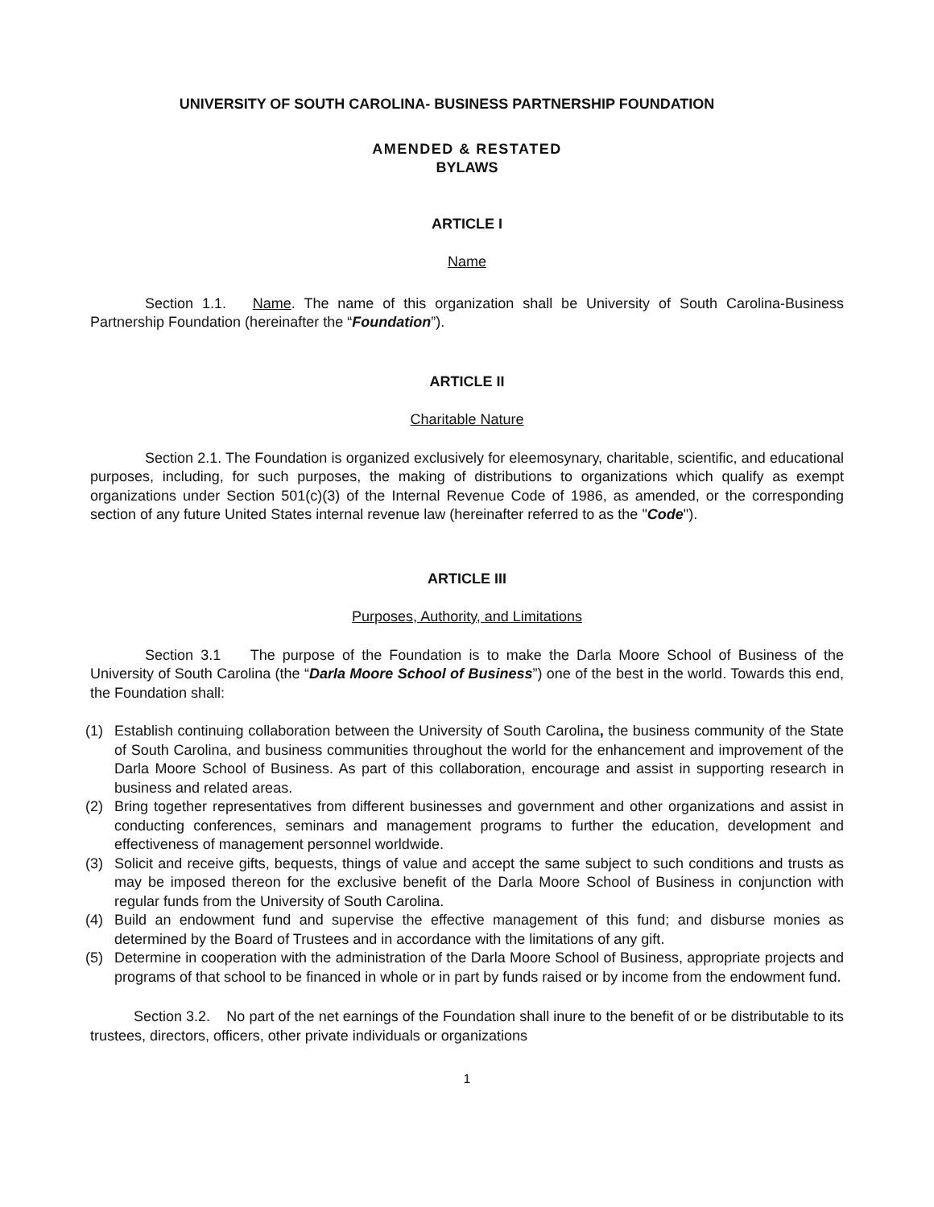UNIVERSITY OF SOUTH CAROLINA- BUSINESS PARTNERSHIP FOUNDATION
AMENDED & RESTATED
BYLAWS
ARTICLE I
Name
Section 1.1. Name. The name of this organization shall be University of South Carolina-Business Partnership Foundation (hereinafter the “Foundation”).
ARTICLE II
Charitable Nature
Section 2.1. The Foundation is organized exclusively for eleemosynary, charitable, scientific, and educational purposes, including, for such purposes, the making of distributions to organizations which qualify as exempt organizations under Section 501(c)(3) of the Internal Revenue Code of 1986, as amended, or the corresponding section of any future United States internal revenue law (hereinafter referred to as the "Code").
ARTICLE III
Purposes, Authority, and Limitations
Section 3.1 The purpose of the Foundation is to make the Darla Moore School of Business of the University of South Carolina (the “Darla Moore School of Business”) one of the best in the world. Towards this end, the Foundation shall:
(1) Establish continuing collaboration between the University of South Carolina, the business community of the State of South Carolina, and business communities throughout the world for the enhancement and improvement of the Darla Moore School of Business. As part of this collaboration, encourage and assist in supporting research in business and related areas.
(2) Bring together representatives from different businesses and government and other organizations and assist in conducting conferences, seminars and management programs to further the education, development and effectiveness of management personnel worldwide.
(3) Solicit and receive gifts, bequests, things of value and accept the same subject to such conditions and trusts as may be imposed thereon for the exclusive benefit of the Darla Moore School of Business in conjunction with regular funds from the University of South Carolina.
(4) Build an endowment fund and supervise the effective management of this fund; and disburse monies as determined by the Board of Trustees and in accordance with the limitations of any gift.
(5) Determine in cooperation with the administration of the Darla Moore School of Business, appropriate projects and programs of that school to be financed in whole or in part by funds raised or by income from the endowment fund.
Section 3.2. No part of the net earnings of the Foundation shall inure to the benefit of or be distributable to its trustees, directors, officers, other private individuals or organizations
1